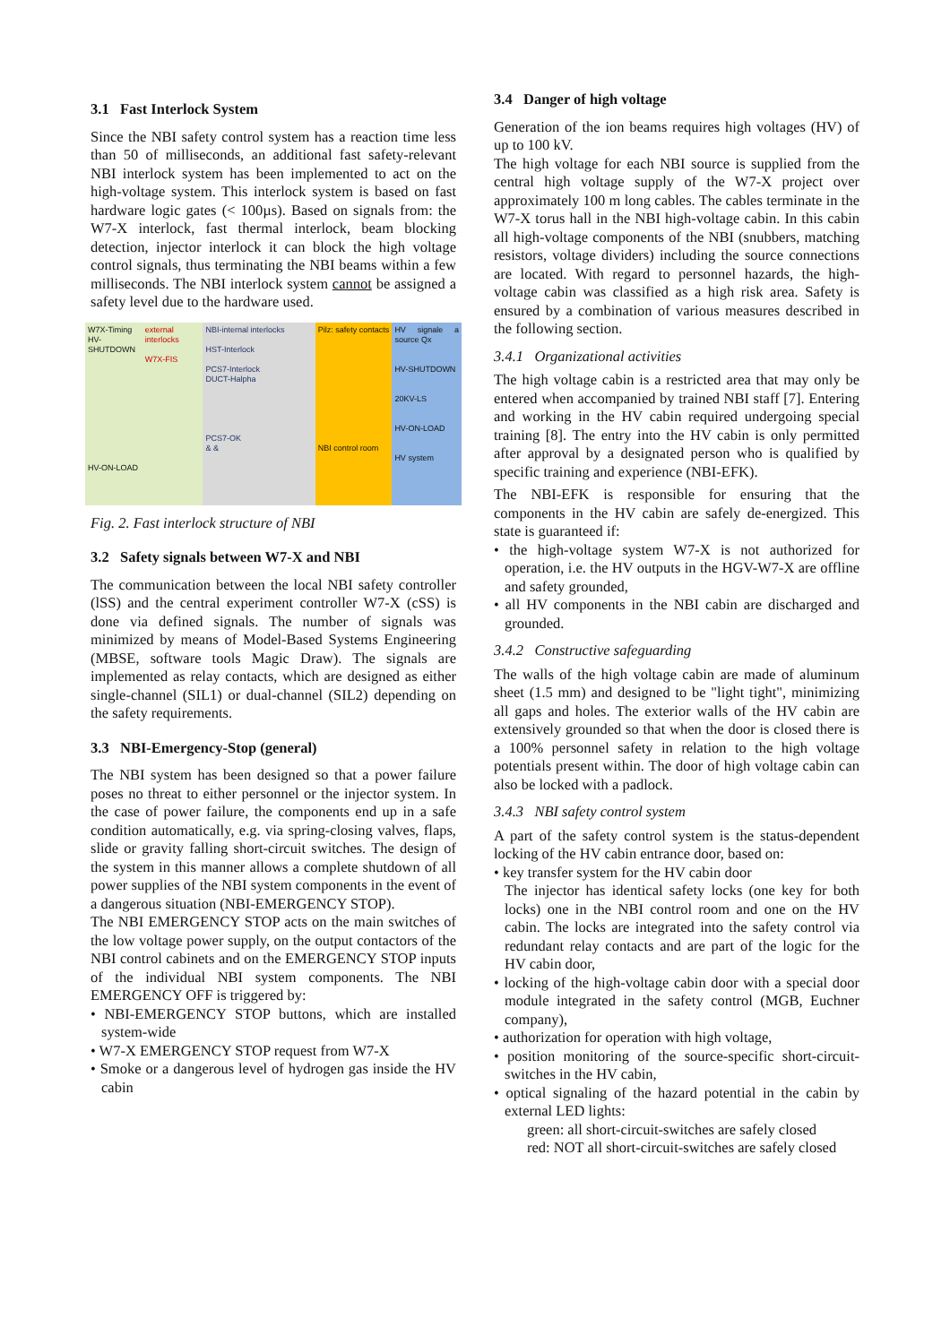3.1 Fast Interlock System
Since the NBI safety control system has a reaction time less than 50 of milliseconds, an additional fast safety-relevant NBI interlock system has been implemented to act on the high-voltage system. This interlock system is based on fast hardware logic gates (< 100µs). Based on signals from: the W7-X interlock, fast thermal interlock, beam blocking detection, injector interlock it can block the high voltage control signals, thus terminating the NBI beams within a few milliseconds. The NBI interlock system cannot be assigned a safety level due to the hardware used.
W7X-Timing HV-SHUTDOWN
HV-ON-LOAD
external interlocks
W7X-FIS
NBI-internal interlocks
HST-Interlock
PCS7-Interlock
DUCT-Halpha
PCS7-OK
& &
Pilz: safety contacts
NBI control room
HV signale a source Qx
HV-SHUTDOWN
20KV-LS
HV-ON-LOAD
HV system
Fig. 2. Fast interlock structure of NBI
3.2 Safety signals between W7-X and NBI
The communication between the local NBI safety controller (lSS) and the central experiment controller W7-X (cSS) is done via defined signals. The number of signals was minimized by means of Model-Based Systems Engineering (MBSE, software tools Magic Draw). The signals are implemented as relay contacts, which are designed as either single-channel (SIL1) or dual-channel (SIL2) depending on the safety requirements.
3.3 NBI-Emergency-Stop (general)
The NBI system has been designed so that a power failure poses no threat to either personnel or the injector system. In the case of power failure, the components end up in a safe condition automatically, e.g. via spring-closing valves, flaps, slide or gravity falling short-circuit switches. The design of the system in this manner allows a complete shutdown of all power supplies of the NBI system components in the event of a dangerous situation (NBI-EMERGENCY STOP).
The NBI EMERGENCY STOP acts on the main switches of the low voltage power supply, on the output contactors of the NBI control cabinets and on the EMERGENCY STOP inputs of the individual NBI system components. The NBI EMERGENCY OFF is triggered by:
• NBI-EMERGENCY STOP buttons, which are installed system-wide
• W7-X EMERGENCY STOP request from W7-X
• Smoke or a dangerous level of hydrogen gas inside the HV cabin
3.4 Danger of high voltage
Generation of the ion beams requires high voltages (HV) of up to 100 kV.
The high voltage for each NBI source is supplied from the central high voltage supply of the W7-X project over approximately 100 m long cables. The cables terminate in the W7-X torus hall in the NBI high-voltage cabin. In this cabin all high-voltage components of the NBI (snubbers, matching resistors, voltage dividers) including the source connections are located. With regard to personnel hazards, the high-voltage cabin was classified as a high risk area. Safety is ensured by a combination of various measures described in the following section.
3.4.1 Organizational activities
The high voltage cabin is a restricted area that may only be entered when accompanied by trained NBI staff [7]. Entering and working in the HV cabin required undergoing special training [8]. The entry into the HV cabin is only permitted after approval by a designated person who is qualified by specific training and experience (NBI-EFK).
The NBI-EFK is responsible for ensuring that the components in the HV cabin are safely de-energized. This state is guaranteed if:
• the high-voltage system W7-X is not authorized for operation, i.e. the HV outputs in the HGV-W7-X are offline and safety grounded,
• all HV components in the NBI cabin are discharged and grounded.
3.4.2 Constructive safeguarding
The walls of the high voltage cabin are made of aluminum sheet (1.5 mm) and designed to be "light tight", minimizing all gaps and holes. The exterior walls of the HV cabin are extensively grounded so that when the door is closed there is a 100% personnel safety in relation to the high voltage potentials present within. The door of high voltage cabin can also be locked with a padlock.
3.4.3 NBI safety control system
A part of the safety control system is the status-dependent locking of the HV cabin entrance door, based on:
• key transfer system for the HV cabin door
The injector has identical safety locks (one key for both locks) one in the NBI control room and one on the HV cabin. The locks are integrated into the safety control via redundant relay contacts and are part of the logic for the HV cabin door,
• locking of the high-voltage cabin door with a special door module integrated in the safety control (MGB, Euchner company),
• authorization for operation with high voltage,
• position monitoring of the source-specific short-circuit-switches in the HV cabin,
• optical signaling of the hazard potential in the cabin by external LED lights:
green: all short-circuit-switches are safely closed
red: NOT all short-circuit-switches are safely closed